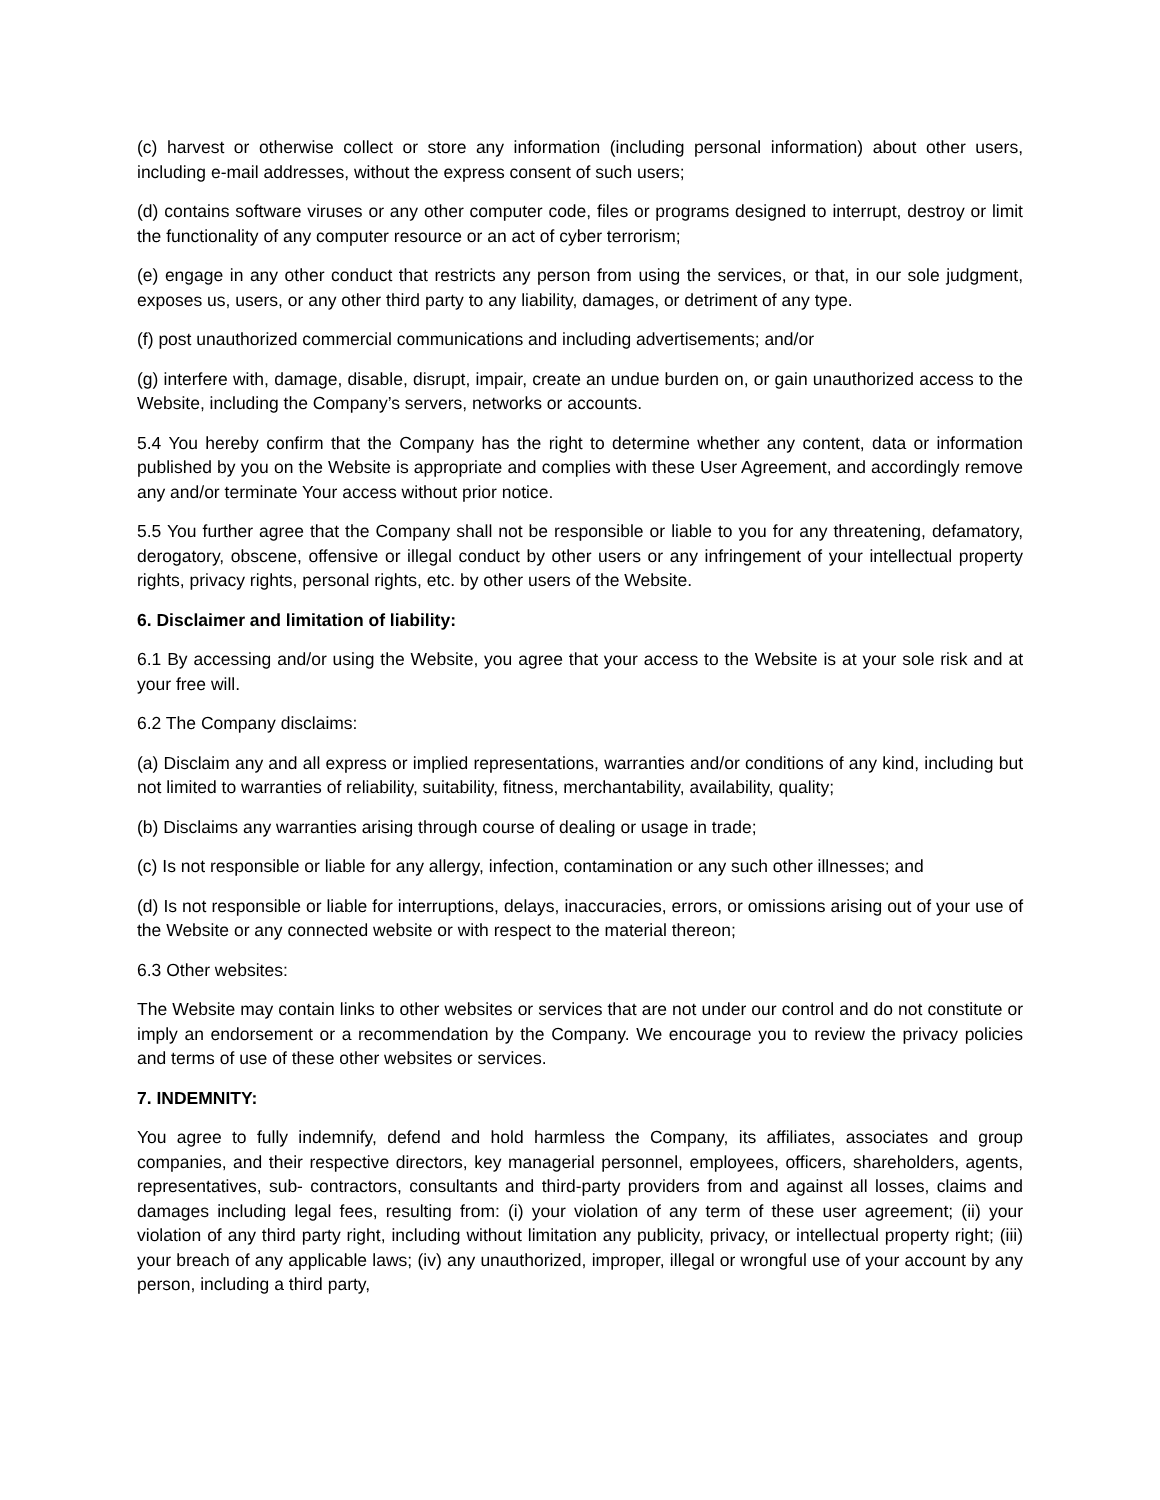(c) harvest or otherwise collect or store any information (including personal information) about other users, including e-mail addresses, without the express consent of such users;
(d) contains software viruses or any other computer code, files or programs designed to interrupt, destroy or limit the functionality of any computer resource or an act of cyber terrorism;
(e) engage in any other conduct that restricts any person from using the services, or that, in our sole judgment, exposes us, users, or any other third party to any liability, damages, or detriment of any type.
(f) post unauthorized commercial communications and including advertisements; and/or
(g) interfere with, damage, disable, disrupt, impair, create an undue burden on, or gain unauthorized access to the Website, including the Company’s servers, networks or accounts.
5.4 You hereby confirm that the Company has the right to determine whether any content, data or information published by you on the Website is appropriate and complies with these User Agreement, and accordingly remove any and/or terminate Your access without prior notice.
5.5 You further agree that the Company shall not be responsible or liable to you for any threatening, defamatory, derogatory, obscene, offensive or illegal conduct by other users or any infringement of your intellectual property rights, privacy rights, personal rights, etc. by other users of the Website.
6. Disclaimer and limitation of liability:
6.1 By accessing and/or using the Website, you agree that your access to the Website is at your sole risk and at your free will.
6.2 The Company disclaims:
(a) Disclaim any and all express or implied representations, warranties and/or conditions of any kind, including but not limited to warranties of reliability, suitability, fitness, merchantability, availability, quality;
(b) Disclaims any warranties arising through course of dealing or usage in trade;
(c) Is not responsible or liable for any allergy, infection, contamination or any such other illnesses; and
(d) Is not responsible or liable for interruptions, delays, inaccuracies, errors, or omissions arising out of your use of the Website or any connected website or with respect to the material thereon;
6.3 Other websites:
The Website may contain links to other websites or services that are not under our control and do not constitute or imply an endorsement or a recommendation by the Company. We encourage you to review the privacy policies and terms of use of these other websites or services.
7. INDEMNITY:
You agree to fully indemnify, defend and hold harmless the Company, its affiliates, associates and group companies, and their respective directors, key managerial personnel, employees, officers, shareholders, agents, representatives, sub- contractors, consultants and third-party providers from and against all losses, claims and damages including legal fees, resulting from: (i) your violation of any term of these user agreement; (ii) your violation of any third party right, including without limitation any publicity, privacy, or intellectual property right; (iii) your breach of any applicable laws; (iv) any unauthorized, improper, illegal or wrongful use of your account by any person, including a third party,